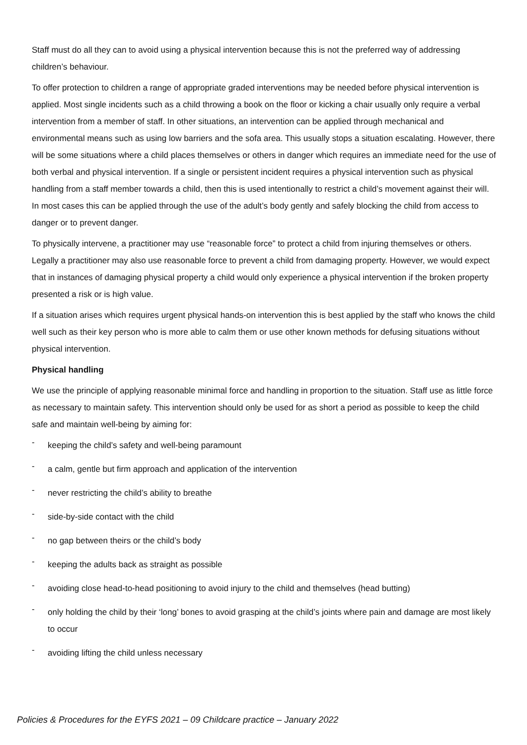Staff must do all they can to avoid using a physical intervention because this is not the preferred way of addressing children’s behaviour.
To offer protection to children a range of appropriate graded interventions may be needed before physical intervention is applied. Most single incidents such as a child throwing a book on the floor or kicking a chair usually only require a verbal intervention from a member of staff. In other situations, an intervention can be applied through mechanical and environmental means such as using low barriers and the sofa area. This usually stops a situation escalating. However, there will be some situations where a child places themselves or others in danger which requires an immediate need for the use of both verbal and physical intervention. If a single or persistent incident requires a physical intervention such as physical handling from a staff member towards a child, then this is used intentionally to restrict a child’s movement against their will. In most cases this can be applied through the use of the adult’s body gently and safely blocking the child from access to danger or to prevent danger.
To physically intervene, a practitioner may use “reasonable force” to protect a child from injuring themselves or others. Legally a practitioner may also use reasonable force to prevent a child from damaging property. However, we would expect that in instances of damaging physical property a child would only experience a physical intervention if the broken property presented a risk or is high value.
If a situation arises which requires urgent physical hands-on intervention this is best applied by the staff who knows the child well such as their key person who is more able to calm them or use other known methods for defusing situations without physical intervention.
Physical handling
We use the principle of applying reasonable minimal force and handling in proportion to the situation. Staff use as little force as necessary to maintain safety. This intervention should only be used for as short a period as possible to keep the child safe and maintain well-being by aiming for:
- keeping the child’s safety and well-being paramount
- a calm, gentle but firm approach and application of the intervention
- never restricting the child’s ability to breathe
- side-by-side contact with the child
- no gap between theirs or the child’s body
- keeping the adults back as straight as possible
- avoiding close head-to-head positioning to avoid injury to the child and themselves (head butting)
- only holding the child by their ‘long’ bones to avoid grasping at the child’s joints where pain and damage are most likely to occur
- avoiding lifting the child unless necessary
Policies & Procedures for the EYFS 2021 – 09 Childcare practice – January 2022